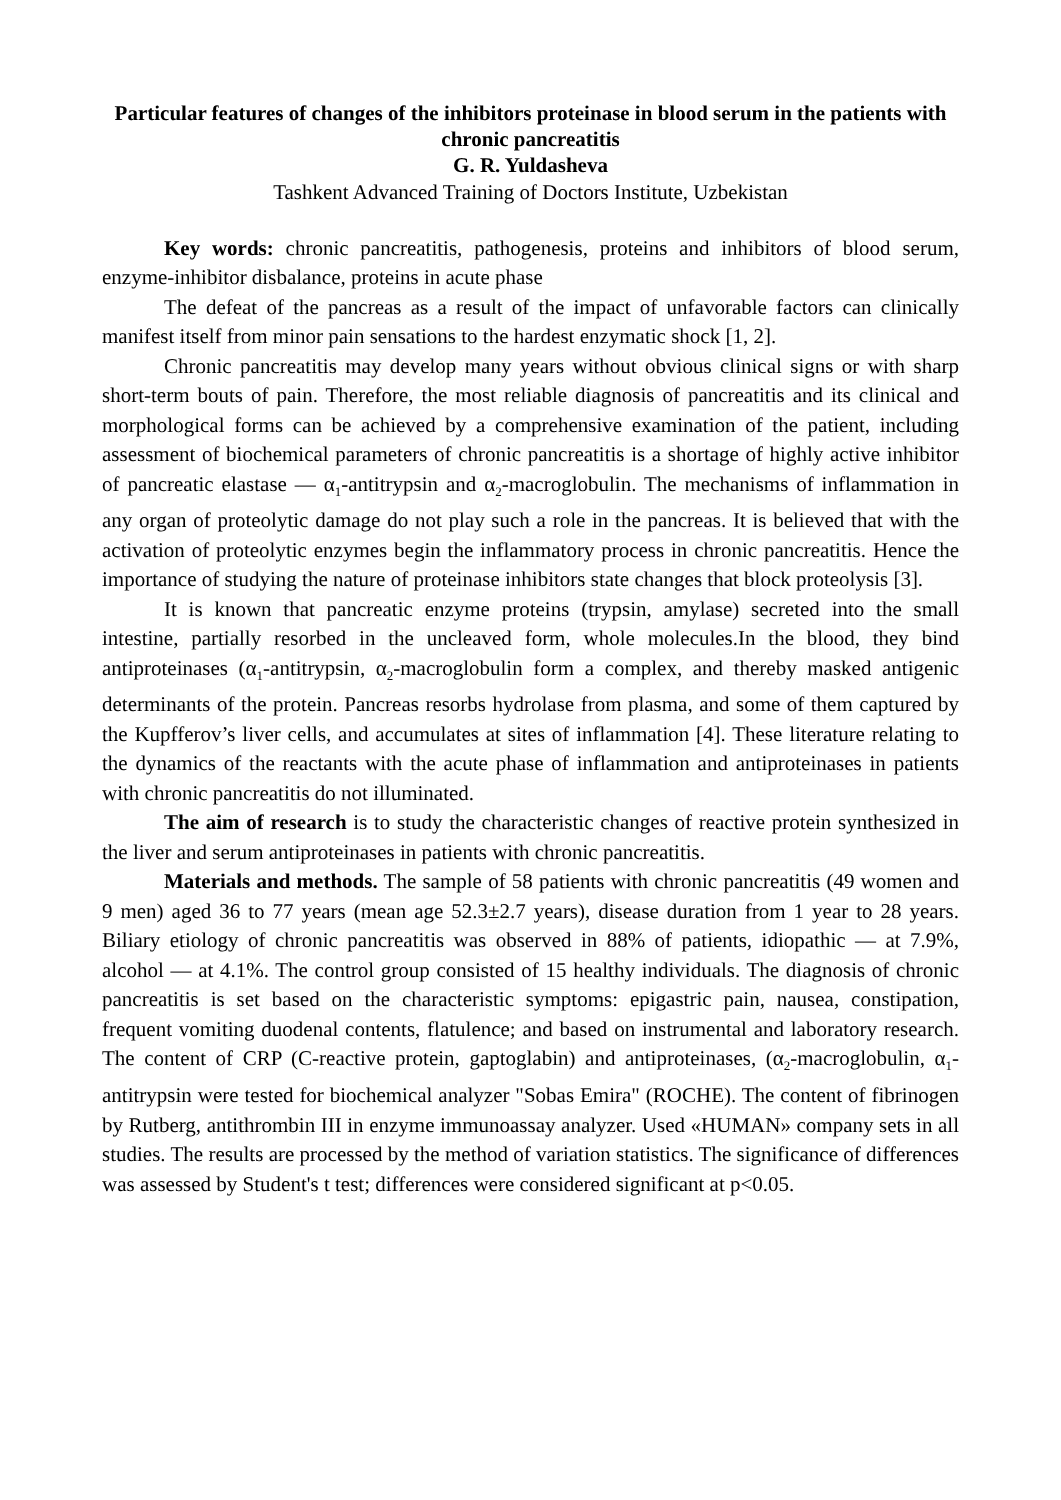Particular features of changes of the inhibitors proteinase in blood serum in the patients with chronic pancreatitis
G. R. Yuldasheva
Tashkent Advanced Training of Doctors Institute, Uzbekistan
Key words: chronic pancreatitis, pathogenesis, proteins and inhibitors of blood serum, enzyme-inhibitor disbalance, proteins in acute phase
The defeat of the pancreas as a result of the impact of unfavorable factors can clinically manifest itself from minor pain sensations to the hardest enzymatic shock [1, 2].
Chronic pancreatitis may develop many years without obvious clinical signs or with sharp short-term bouts of pain. Therefore, the most reliable diagnosis of pancreatitis and its clinical and morphological forms can be achieved by a comprehensive examination of the patient, including assessment of biochemical parameters of chronic pancreatitis is a shortage of highly active inhibitor of pancreatic elastase — α<sub>1</sub>-antitrypsin and α<sub>2</sub>-macroglobulin. The mechanisms of inflammation in any organ of proteolytic damage do not play such a role in the pancreas. It is believed that with the activation of proteolytic enzymes begin the inflammatory process in chronic pancreatitis. Hence the importance of studying the nature of proteinase inhibitors state changes that block proteolysis [3].
It is known that pancreatic enzyme proteins (trypsin, amylase) secreted into the small intestine, partially resorbed in the uncleaved form, whole molecules.In the blood, they bind antiproteinases (α<sub>1</sub>-antitrypsin, α<sub>2</sub>-macroglobulin form a complex, and thereby masked antigenic determinants of the protein. Pancreas resorbs hydrolase from plasma, and some of them captured by the Kupfferov’s liver cells, and accumulates at sites of inflammation [4]. These literature relating to the dynamics of the reactants with the acute phase of inflammation and antiproteinases in patients with chronic pancreatitis do not illuminated.
The aim of research is to study the characteristic changes of reactive protein synthesized in the liver and serum antiproteinases in patients with chronic pancreatitis.
Materials and methods. The sample of 58 patients with chronic pancreatitis (49 women and 9 men) aged 36 to 77 years (mean age 52.3±2.7 years), disease duration from 1 year to 28 years. Biliary etiology of chronic pancreatitis was observed in 88% of patients, idiopathic — at 7.9%, alcohol — at 4.1%. The control group consisted of 15 healthy individuals. The diagnosis of chronic pancreatitis is set based on the characteristic symptoms: epigastric pain, nausea, constipation, frequent vomiting duodenal contents, flatulence; and based on instrumental and laboratory research. The content of CRP (C-reactive protein, gaptoglabin) and antiproteinases, (α<sub>2</sub>-macroglobulin, α<sub>1</sub>-antitrypsin were tested for biochemical analyzer "Sobas Emira" (ROCHE). The content of fibrinogen by Rutberg, antithrombin III in enzyme immunoassay analyzer. Used «HUMAN» company sets in all studies. The results are processed by the method of variation statistics. The significance of differences was assessed by Student's t test; differences were considered significant at p<0.05.